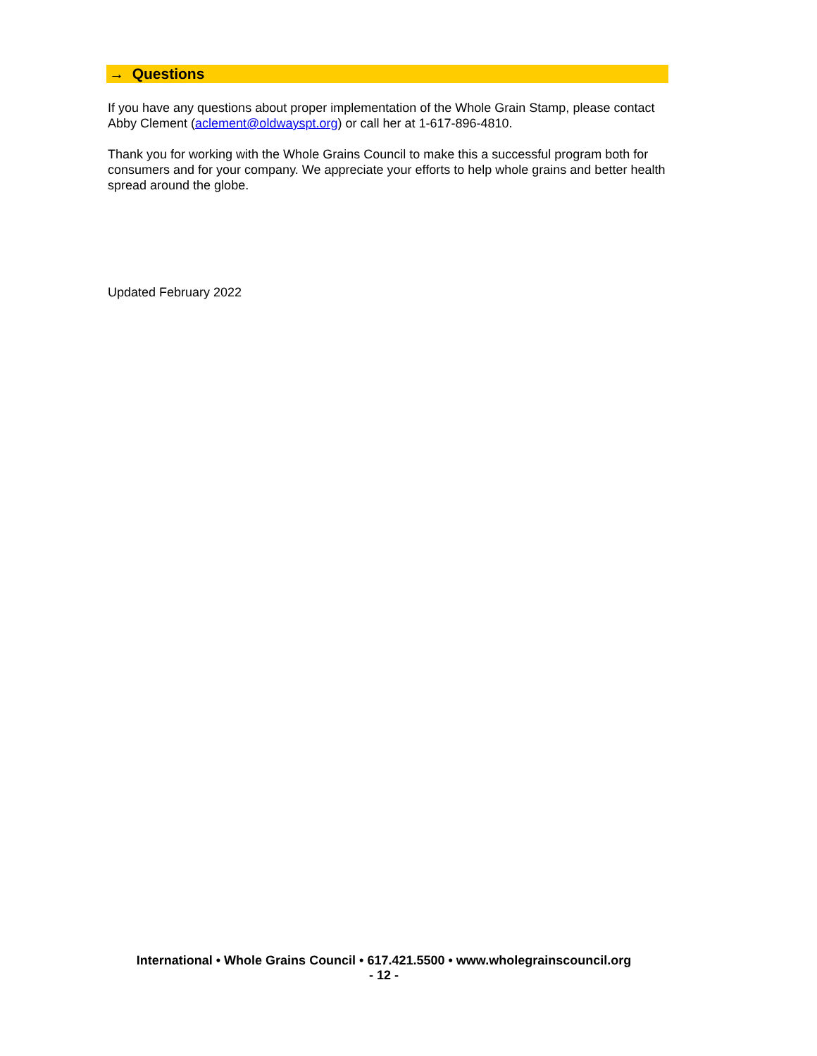→ Questions
If you have any questions about proper implementation of the Whole Grain Stamp, please contact Abby Clement (aclement@oldwayspt.org) or call her at 1-617-896-4810.
Thank you for working with the Whole Grains Council to make this a successful program both for consumers and for your company. We appreciate your efforts to help whole grains and better health spread around the globe.
Updated February 2022
International • Whole Grains Council • 617.421.5500 • www.wholegrainscouncil.org
- 12 -